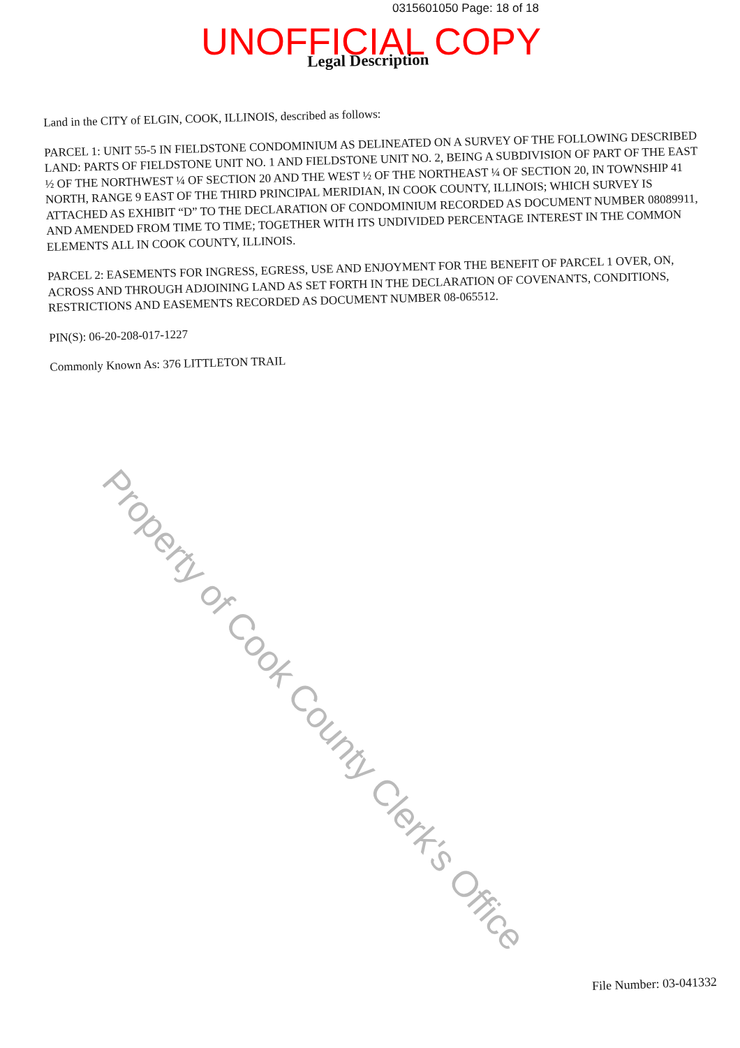0315601050 Page: 18 of 18
UNOFFICIAL COPY Legal Description
Land in the CITY of ELGIN, COOK, ILLINOIS, described as follows:
PARCEL 1: UNIT 55-5 IN FIELDSTONE CONDOMINIUM AS DELINEATED ON A SURVEY OF THE FOLLOWING DESCRIBED LAND: PARTS OF FIELDSTONE UNIT NO. 1 AND FIELDSTONE UNIT NO. 2, BEING A SUBDIVISION OF PART OF THE EAST ½ OF THE NORTHWEST ¼ OF SECTION 20 AND THE WEST ½ OF THE NORTHEAST ¼ OF SECTION 20, IN TOWNSHIP 41 NORTH, RANGE 9 EAST OF THE THIRD PRINCIPAL MERIDIAN, IN COOK COUNTY, ILLINOIS; WHICH SURVEY IS ATTACHED AS EXHIBIT “D” TO THE DECLARATION OF CONDOMINIUM RECORDED AS DOCUMENT NUMBER 08089911, AND AMENDED FROM TIME TO TIME; TOGETHER WITH ITS UNDIVIDED PERCENTAGE INTEREST IN THE COMMON ELEMENTS ALL IN COOK COUNTY, ILLINOIS.
PARCEL 2: EASEMENTS FOR INGRESS, EGRESS, USE AND ENJOYMENT FOR THE BENEFIT OF PARCEL 1 OVER, ON, ACROSS AND THROUGH ADJOINING LAND AS SET FORTH IN THE DECLARATION OF COVENANTS, CONDITIONS, RESTRICTIONS AND EASEMENTS RECORDED AS DOCUMENT NUMBER 08-065512.
PIN(S): 06-20-208-017-1227
Commonly Known As: 376 LITTLETON TRAIL
Property of Cook County Clerk's Office
File Number: 03-041332